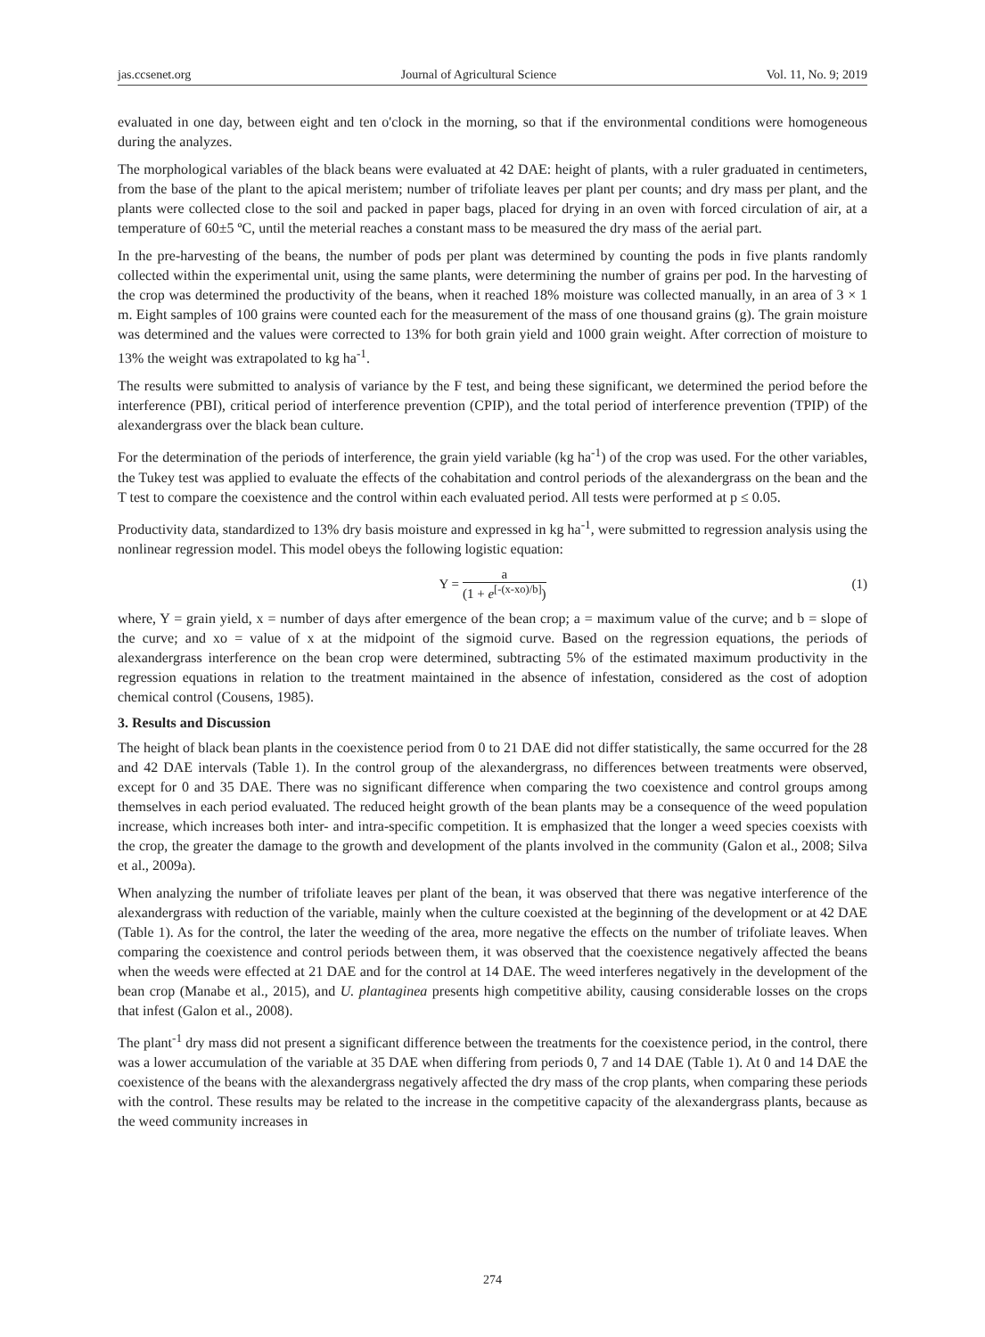jas.ccsenet.org Journal of Agricultural Science Vol. 11, No. 9; 2019
evaluated in one day, between eight and ten o'clock in the morning, so that if the environmental conditions were homogeneous during the analyzes.
The morphological variables of the black beans were evaluated at 42 DAE: height of plants, with a ruler graduated in centimeters, from the base of the plant to the apical meristem; number of trifoliate leaves per plant per counts; and dry mass per plant, and the plants were collected close to the soil and packed in paper bags, placed for drying in an oven with forced circulation of air, at a temperature of 60±5 ºC, until the meterial reaches a constant mass to be measured the dry mass of the aerial part.
In the pre-harvesting of the beans, the number of pods per plant was determined by counting the pods in five plants randomly collected within the experimental unit, using the same plants, were determining the number of grains per pod. In the harvesting of the crop was determined the productivity of the beans, when it reached 18% moisture was collected manually, in an area of 3 × 1 m. Eight samples of 100 grains were counted each for the measurement of the mass of one thousand grains (g). The grain moisture was determined and the values were corrected to 13% for both grain yield and 1000 grain weight. After correction of moisture to 13% the weight was extrapolated to kg ha<sup>-1</sup>.
The results were submitted to analysis of variance by the F test, and being these significant, we determined the period before the interference (PBI), critical period of interference prevention (CPIP), and the total period of interference prevention (TPIP) of the alexandergrass over the black bean culture.
For the determination of the periods of interference, the grain yield variable (kg ha<sup>-1</sup>) of the crop was used. For the other variables, the Tukey test was applied to evaluate the effects of the cohabitation and control periods of the alexandergrass on the bean and the T test to compare the coexistence and the control within each evaluated period. All tests were performed at p ≤ 0.05.
Productivity data, standardized to 13% dry basis moisture and expressed in kg ha<sup>-1</sup>, were submitted to regression analysis using the nonlinear regression model. This model obeys the following logistic equation:
Y = a (1 + e<sup>[-(x-xo)/b]</sup>) (1)
where, Y = grain yield, x = number of days after emergence of the bean crop; a = maximum value of the curve; and b = slope of the curve; and xo = value of x at the midpoint of the sigmoid curve. Based on the regression equations, the periods of alexandergrass interference on the bean crop were determined, subtracting 5% of the estimated maximum productivity in the regression equations in relation to the treatment maintained in the absence of infestation, considered as the cost of adoption chemical control (Cousens, 1985).
3. Results and Discussion
The height of black bean plants in the coexistence period from 0 to 21 DAE did not differ statistically, the same occurred for the 28 and 42 DAE intervals (Table 1). In the control group of the alexandergrass, no differences between treatments were observed, except for 0 and 35 DAE. There was no significant difference when comparing the two coexistence and control groups among themselves in each period evaluated. The reduced height growth of the bean plants may be a consequence of the weed population increase, which increases both inter- and intra-specific competition. It is emphasized that the longer a weed species coexists with the crop, the greater the damage to the growth and development of the plants involved in the community (Galon et al., 2008; Silva et al., 2009a).
When analyzing the number of trifoliate leaves per plant of the bean, it was observed that there was negative interference of the alexandergrass with reduction of the variable, mainly when the culture coexisted at the beginning of the development or at 42 DAE (Table 1). As for the control, the later the weeding of the area, more negative the effects on the number of trifoliate leaves. When comparing the coexistence and control periods between them, it was observed that the coexistence negatively affected the beans when the weeds were effected at 21 DAE and for the control at 14 DAE. The weed interferes negatively in the development of the bean crop (Manabe et al., 2015), and U. plantaginea presents high competitive ability, causing considerable losses on the crops that infest (Galon et al., 2008).
The plant<sup>-1</sup> dry mass did not present a significant difference between the treatments for the coexistence period, in the control, there was a lower accumulation of the variable at 35 DAE when differing from periods 0, 7 and 14 DAE (Table 1). At 0 and 14 DAE the coexistence of the beans with the alexandergrass negatively affected the dry mass of the crop plants, when comparing these periods with the control. These results may be related to the increase in the competitive capacity of the alexandergrass plants, because as the weed community increases in
274